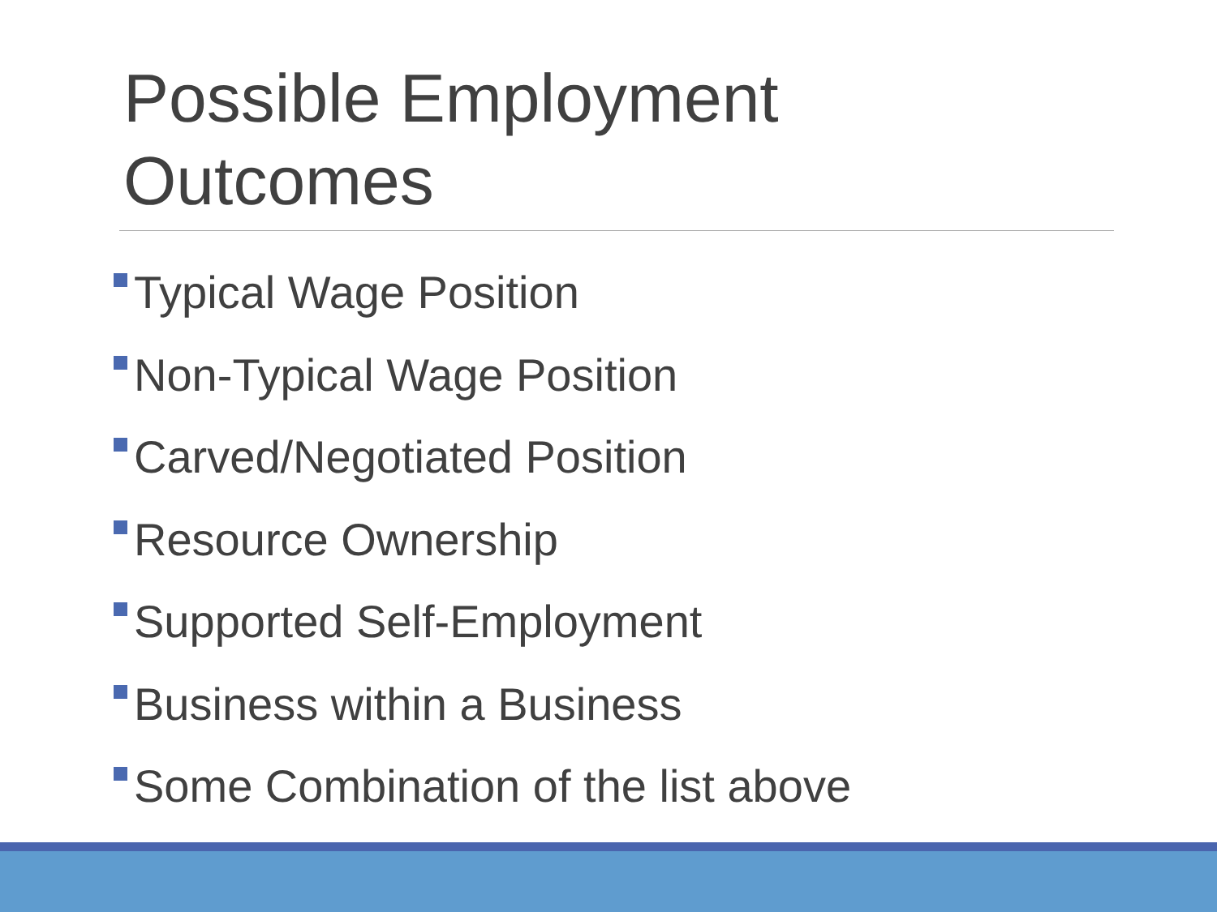Possible Employment Outcomes
Typical Wage Position
Non-Typical Wage Position
Carved/Negotiated Position
Resource Ownership
Supported Self-Employment
Business within a Business
Some Combination of the list above